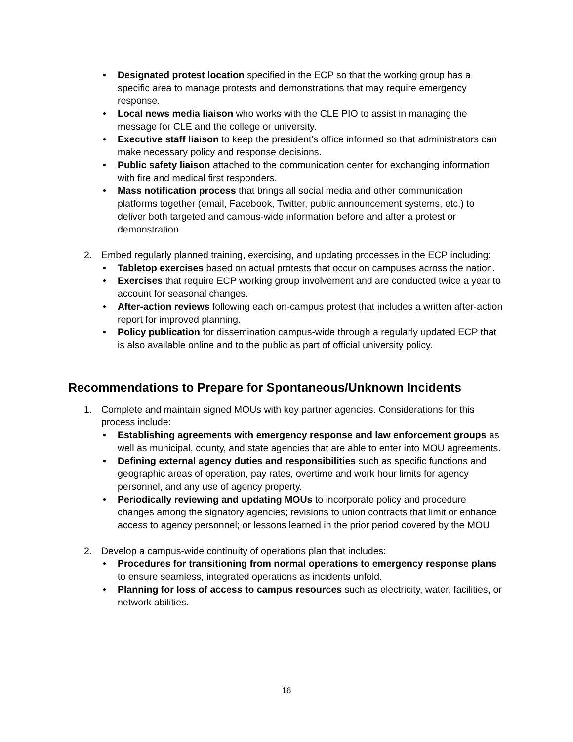• Designated protest location specified in the ECP so that the working group has a specific area to manage protests and demonstrations that may require emergency response.
• Local news media liaison who works with the CLE PIO to assist in managing the message for CLE and the college or university.
• Executive staff liaison to keep the president’s office informed so that administrators can make necessary policy and response decisions.
• Public safety liaison attached to the communication center for exchanging information with fire and medical first responders.
• Mass notification process that brings all social media and other communication platforms together (email, Facebook, Twitter, public announcement systems, etc.) to deliver both targeted and campus-wide information before and after a protest or demonstration.
2. Embed regularly planned training, exercising, and updating processes in the ECP including:
• Tabletop exercises based on actual protests that occur on campuses across the nation.
• Exercises that require ECP working group involvement and are conducted twice a year to account for seasonal changes.
• After-action reviews following each on-campus protest that includes a written after-action report for improved planning.
• Policy publication for dissemination campus-wide through a regularly updated ECP that is also available online and to the public as part of official university policy.
Recommendations to Prepare for Spontaneous/Unknown Incidents
1. Complete and maintain signed MOUs with key partner agencies. Considerations for this process include:
• Establishing agreements with emergency response and law enforcement groups as well as municipal, county, and state agencies that are able to enter into MOU agreements.
• Defining external agency duties and responsibilities such as specific functions and geographic areas of operation, pay rates, overtime and work hour limits for agency personnel, and any use of agency property.
• Periodically reviewing and updating MOUs to incorporate policy and procedure changes among the signatory agencies; revisions to union contracts that limit or enhance access to agency personnel; or lessons learned in the prior period covered by the MOU.
2. Develop a campus-wide continuity of operations plan that includes:
• Procedures for transitioning from normal operations to emergency response plans to ensure seamless, integrated operations as incidents unfold.
• Planning for loss of access to campus resources such as electricity, water, facilities, or network abilities.
16